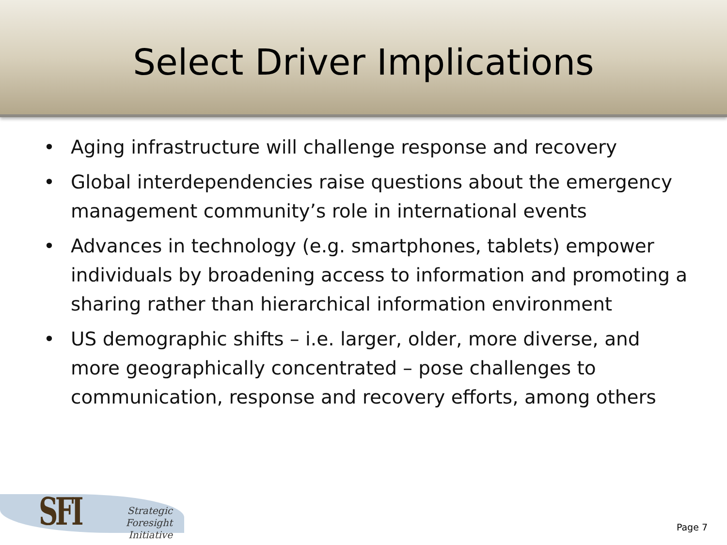Select Driver Implications
• Aging infrastructure will challenge response and recovery
• Global interdependencies raise questions about the emergency management community’s role in international events
• Advances in technology (e.g. smartphones, tablets) empower individuals by broadening access to information and promoting a sharing rather than hierarchical information environment
• US demographic shifts – i.e. larger, older, more diverse, and more geographically concentrated – pose challenges to communication, response and recovery efforts, among others
SFI
Strategic
Foresight Initiative
Page 7